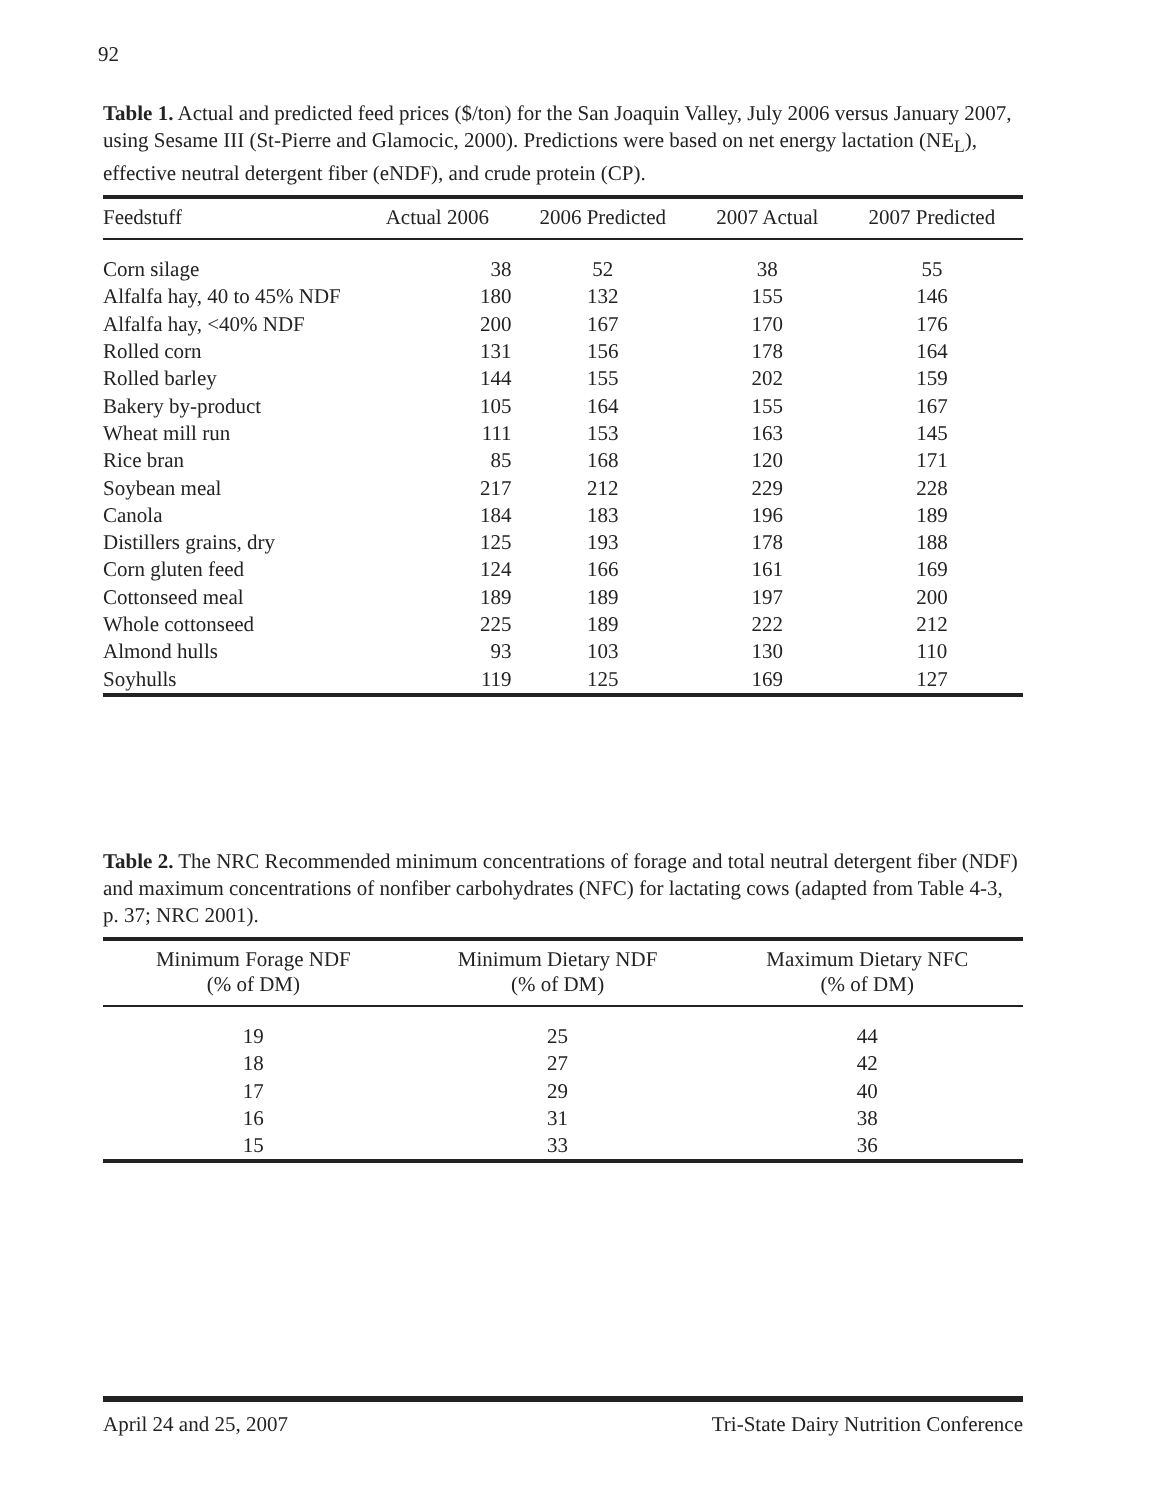92
Table 1. Actual and predicted feed prices ($/ton) for the San Joaquin Valley, July 2006 versus January 2007, using Sesame III (St-Pierre and Glamocic, 2000). Predictions were based on net energy lactation (NE<sub>L</sub>), effective neutral detergent fiber (eNDF), and crude protein (CP).
| Feedstuff | Actual 2006 | 2006 Predicted | 2007 Actual | 2007 Predicted |
| --- | --- | --- | --- | --- |
| Corn silage | 38 | 52 | 38 | 55 |
| Alfalfa hay, 40 to 45% NDF | 180 | 132 | 155 | 146 |
| Alfalfa hay, <40% NDF | 200 | 167 | 170 | 176 |
| Rolled corn | 131 | 156 | 178 | 164 |
| Rolled barley | 144 | 155 | 202 | 159 |
| Bakery by-product | 105 | 164 | 155 | 167 |
| Wheat mill run | 111 | 153 | 163 | 145 |
| Rice bran | 85 | 168 | 120 | 171 |
| Soybean meal | 217 | 212 | 229 | 228 |
| Canola | 184 | 183 | 196 | 189 |
| Distillers grains, dry | 125 | 193 | 178 | 188 |
| Corn gluten feed | 124 | 166 | 161 | 169 |
| Cottonseed meal | 189 | 189 | 197 | 200 |
| Whole cottonseed | 225 | 189 | 222 | 212 |
| Almond hulls | 93 | 103 | 130 | 110 |
| Soyhulls | 119 | 125 | 169 | 127 |
Table 2. The NRC Recommended minimum concentrations of forage and total neutral detergent fiber (NDF) and maximum concentrations of nonfiber carbohydrates (NFC) for lactating cows (adapted from Table 4-3, p. 37; NRC 2001).
| Minimum Forage NDF (% of DM) | Minimum Dietary NDF (% of DM) | Maximum Dietary NFC (% of DM) |
| --- | --- | --- |
| 19 | 25 | 44 |
| 18 | 27 | 42 |
| 17 | 29 | 40 |
| 16 | 31 | 38 |
| 15 | 33 | 36 |
April 24 and 25, 2007 Tri-State Dairy Nutrition Conference